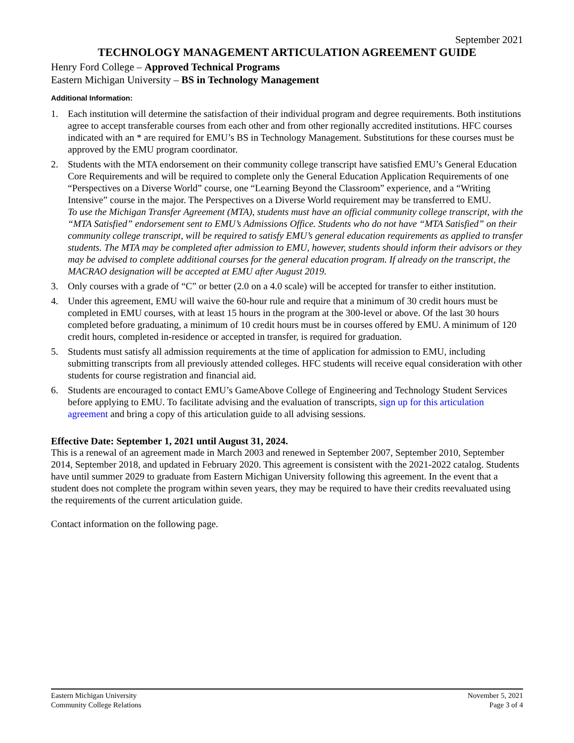September 2021
TECHNOLOGY MANAGEMENT ARTICULATION AGREEMENT GUIDE
Henry Ford College – Approved Technical Programs
Eastern Michigan University – BS in Technology Management
Additional Information:
1. Each institution will determine the satisfaction of their individual program and degree requirements. Both institutions agree to accept transferable courses from each other and from other regionally accredited institutions. HFC courses indicated with an * are required for EMU’s BS in Technology Management. Substitutions for these courses must be approved by the EMU program coordinator.
2. Students with the MTA endorsement on their community college transcript have satisfied EMU’s General Education Core Requirements and will be required to complete only the General Education Application Requirements of one “Perspectives on a Diverse World” course, one “Learning Beyond the Classroom” experience, and a “Writing Intensive” course in the major. The Perspectives on a Diverse World requirement may be transferred to EMU.
To use the Michigan Transfer Agreement (MTA), students must have an official community college transcript, with the “MTA Satisfied” endorsement sent to EMU’s Admissions Office. Students who do not have “MTA Satisfied” on their community college transcript, will be required to satisfy EMU’s general education requirements as applied to transfer students. The MTA may be completed after admission to EMU, however, students should inform their advisors or they may be advised to complete additional courses for the general education program. If already on the transcript, the MACRAO designation will be accepted at EMU after August 2019.
3. Only courses with a grade of “C” or better (2.0 on a 4.0 scale) will be accepted for transfer to either institution.
4. Under this agreement, EMU will waive the 60-hour rule and require that a minimum of 30 credit hours must be completed in EMU courses, with at least 15 hours in the program at the 300-level or above. Of the last 30 hours completed before graduating, a minimum of 10 credit hours must be in courses offered by EMU. A minimum of 120 credit hours, completed in-residence or accepted in transfer, is required for graduation.
5. Students must satisfy all admission requirements at the time of application for admission to EMU, including submitting transcripts from all previously attended colleges. HFC students will receive equal consideration with other students for course registration and financial aid.
6. Students are encouraged to contact EMU’s GameAbove College of Engineering and Technology Student Services before applying to EMU. To facilitate advising and the evaluation of transcripts, sign up for this articulation agreement and bring a copy of this articulation guide to all advising sessions.
Effective Date: September 1, 2021 until August 31, 2024.
This is a renewal of an agreement made in March 2003 and renewed in September 2007, September 2010, September 2014, September 2018, and updated in February 2020. This agreement is consistent with the 2021-2022 catalog. Students have until summer 2029 to graduate from Eastern Michigan University following this agreement. In the event that a student does not complete the program within seven years, they may be required to have their credits reevaluated using the requirements of the current articulation guide.
Contact information on the following page.
Eastern Michigan University
Community College Relations
November 5, 2021
Page 3 of 4